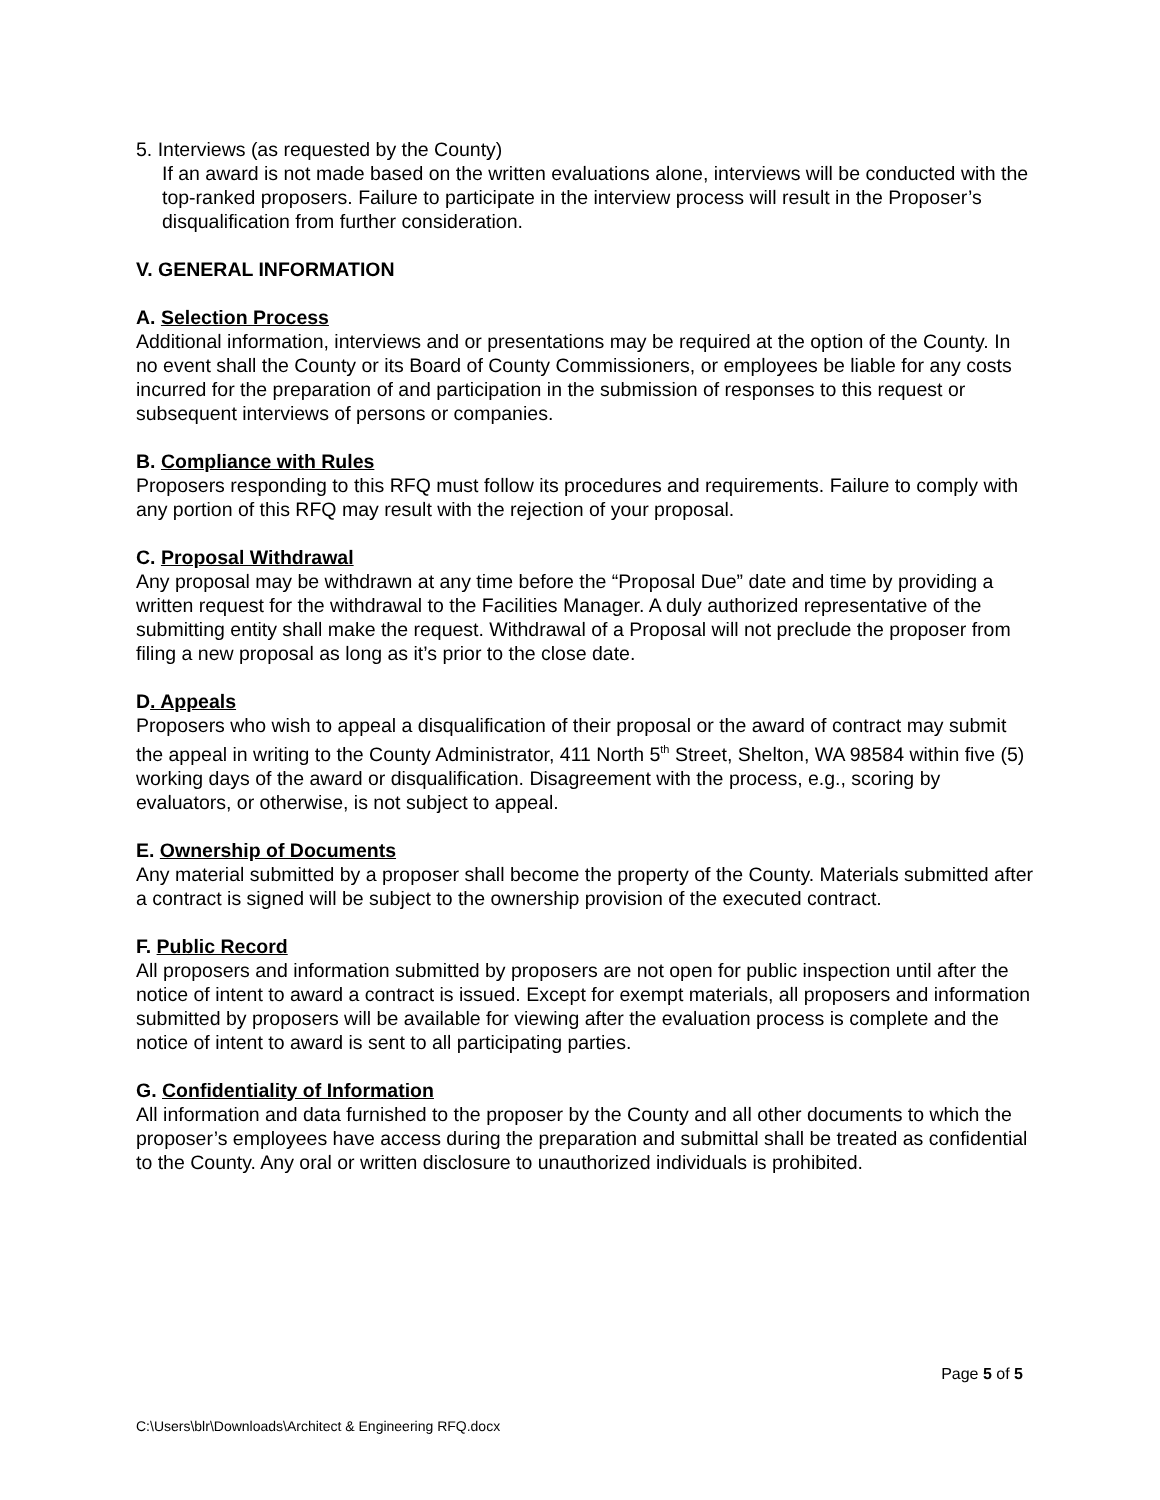5. Interviews (as requested by the County)
If an award is not made based on the written evaluations alone, interviews will be conducted with the top-ranked proposers. Failure to participate in the interview process will result in the Proposer’s disqualification from further consideration.
V. GENERAL INFORMATION
A. Selection Process
Additional information, interviews and or presentations may be required at the option of the County. In no event shall the County or its Board of County Commissioners, or employees be liable for any costs incurred for the preparation of and participation in the submission of responses to this request or subsequent interviews of persons or companies.
B. Compliance with Rules
Proposers responding to this RFQ must follow its procedures and requirements. Failure to comply with any portion of this RFQ may result with the rejection of your proposal.
C. Proposal Withdrawal
Any proposal may be withdrawn at any time before the “Proposal Due” date and time by providing a written request for the withdrawal to the Facilities Manager. A duly authorized representative of the submitting entity shall make the request. Withdrawal of a Proposal will not preclude the proposer from filing a new proposal as long as it’s prior to the close date.
D. Appeals
Proposers who wish to appeal a disqualification of their proposal or the award of contract may submit the appeal in writing to the County Administrator, 411 North 5<sup>th</sup> Street, Shelton, WA 98584 within five (5) working days of the award or disqualification. Disagreement with the process, e.g., scoring by evaluators, or otherwise, is not subject to appeal.
E. Ownership of Documents
Any material submitted by a proposer shall become the property of the County. Materials submitted after a contract is signed will be subject to the ownership provision of the executed contract.
F. Public Record
All proposers and information submitted by proposers are not open for public inspection until after the notice of intent to award a contract is issued. Except for exempt materials, all proposers and information submitted by proposers will be available for viewing after the evaluation process is complete and the notice of intent to award is sent to all participating parties.
G. Confidentiality of Information
All information and data furnished to the proposer by the County and all other documents to which the proposer’s employees have access during the preparation and submittal shall be treated as confidential to the County. Any oral or written disclosure to unauthorized individuals is prohibited.
Page 5 of 5
C:\Users\blr\Downloads\Architect & Engineering RFQ.docx